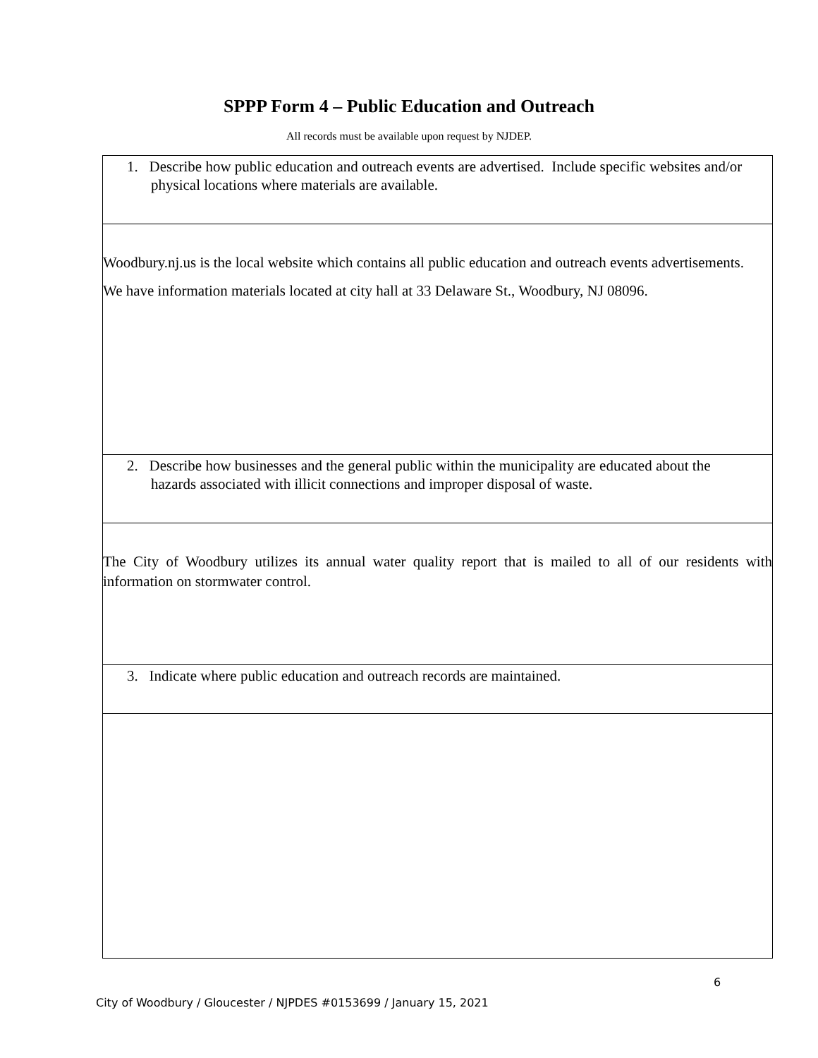SPPP Form 4 – Public Education and Outreach
All records must be available upon request by NJDEP.
| 1. Describe how public education and outreach events are advertised. Include specific websites and/or physical locations where materials are available. |
| Woodbury.nj.us is the local website which contains all public education and outreach events advertisements. We have information materials located at city hall at 33 Delaware St., Woodbury, NJ 08096. |
| 2. Describe how businesses and the general public within the municipality are educated about the hazards associated with illicit connections and improper disposal of waste. |
| The City of Woodbury utilizes its annual water quality report that is mailed to all of our residents with information on stormwater control. |
| 3. Indicate where public education and outreach records are maintained. |
6
City of Woodbury / Gloucester / NJPDES #0153699 / January 15, 2021